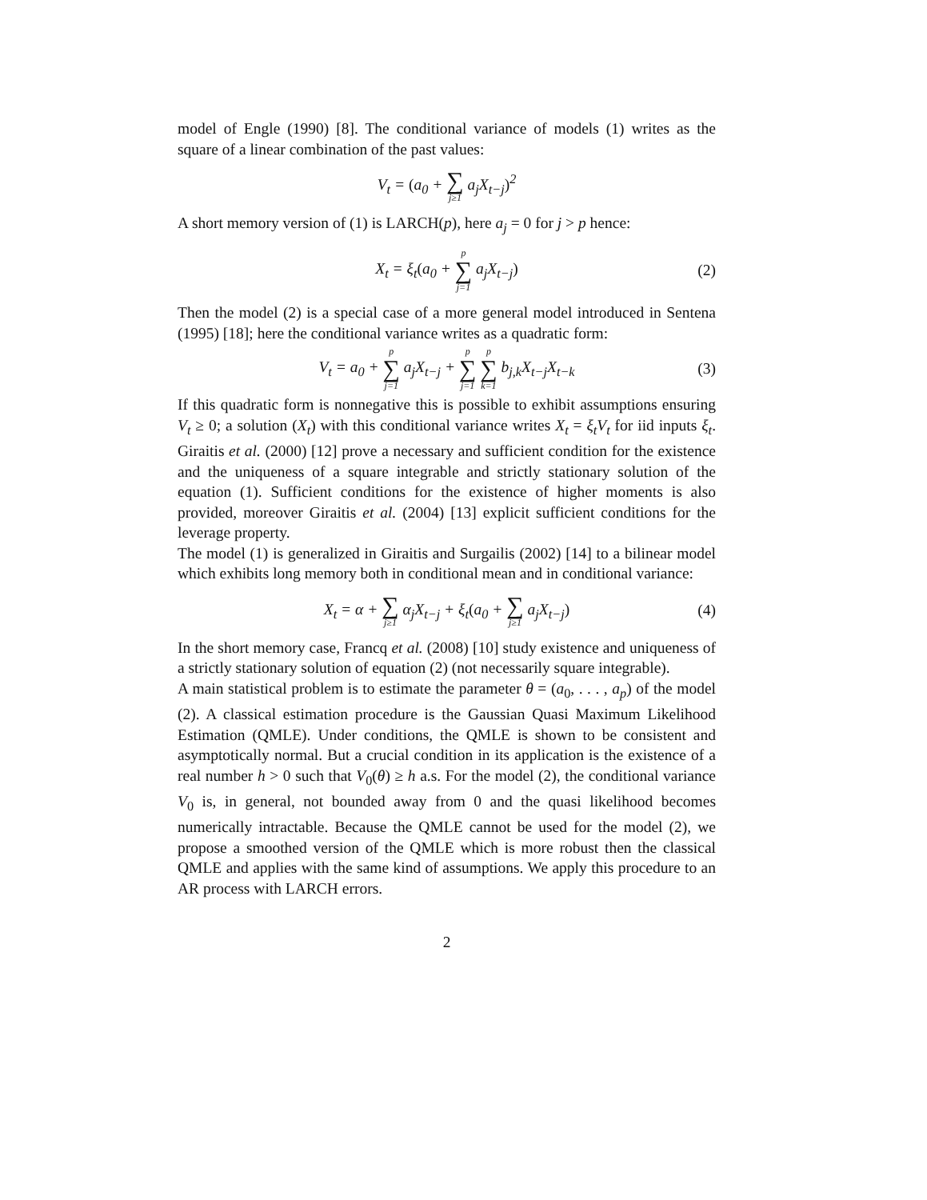model of Engle (1990) [8]. The conditional variance of models (1) writes as the square of a linear combination of the past values:
V<sub>t</sub> = (a<sub>0</sub> + ∑ j≥1 a<sub>j</sub>X<sub>t−j</sub>)<sup>2</sup>
A short memory version of (1) is LARCH(p), here a<sub>j</sub> = 0 for j > p hence:
X<sub>t</sub> = ξ<sub>t</sub>(a<sub>0</sub> + p ∑ j=1 a<sub>j</sub>X<sub>t−j</sub>) (2)
Then the model (2) is a special case of a more general model introduced in Sentena (1995) [18]; here the conditional variance writes as a quadratic form:
V<sub>t</sub> = a<sub>0</sub> + p ∑ j=1 a<sub>j</sub>X<sub>t−j</sub> + p ∑ j=1 p ∑ k=1 b<sub>j,k</sub>X<sub>t−j</sub>X<sub>t−k</sub> (3)
If this quadratic form is nonnegative this is possible to exhibit assumptions ensuring V<sub>t</sub> ≥ 0; a solution (X<sub>t</sub>) with this conditional variance writes X<sub>t</sub> = ξ<sub>t</sub>V<sub>t</sub> for iid inputs ξ<sub>t</sub>. Giraitis et al. (2000) [12] prove a necessary and sufficient condition for the existence and the uniqueness of a square integrable and strictly stationary solution of the equation (1). Sufficient conditions for the existence of higher moments is also provided, moreover Giraitis et al. (2004) [13] explicit sufficient conditions for the leverage property.
The model (1) is generalized in Giraitis and Surgailis (2002) [14] to a bilinear model which exhibits long memory both in conditional mean and in conditional variance:
X<sub>t</sub> = α + ∑ j≥1 α<sub>j</sub>X<sub>t−j</sub> + ξ<sub>t</sub>(a<sub>0</sub> + ∑ j≥1 a<sub>j</sub>X<sub>t−j</sub>) (4)
In the short memory case, Francq et al. (2008) [10] study existence and uniqueness of a strictly stationary solution of equation (2) (not necessarily square integrable).
A main statistical problem is to estimate the parameter θ = (a<sub>0</sub>, . . . , a<sub>p</sub>) of the model (2). A classical estimation procedure is the Gaussian Quasi Maximum Likelihood Estimation (QMLE). Under conditions, the QMLE is shown to be consistent and asymptotically normal. But a crucial condition in its application is the existence of a real number h > 0 such that V<sub>0</sub>(θ) ≥ h a.s. For the model (2), the conditional variance V<sub>0</sub> is, in general, not bounded away from 0 and the quasi likelihood becomes numerically intractable. Because the QMLE cannot be used for the model (2), we propose a smoothed version of the QMLE which is more robust then the classical QMLE and applies with the same kind of assumptions. We apply this procedure to an AR process with LARCH errors.
2